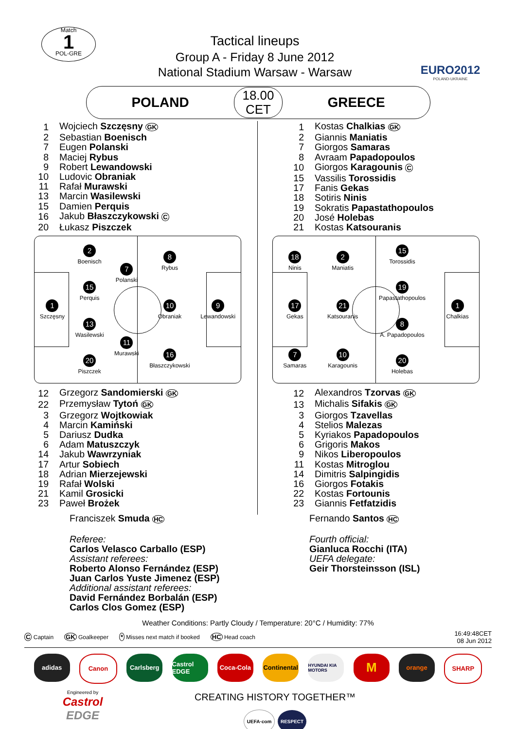Match
1
POL-GRE
Tactical lineups
Group A - Friday 8 June 2012
National Stadium Warsaw - Warsaw
EURO2012
POLAND-UKRAINE
POLAND
18.00
CET
GREECE
| 1 | Wojciech Szczęsny GK |
| 2 | Sebastian Boenisch |
| 7 | Eugen Polanski |
| 8 | Maciej Rybus |
| 9 | Robert Lewandowski |
| 10 | Ludovic Obraniak |
| 11 | Rafał Murawski |
| 13 | Marcin Wasilewski |
| 15 | Damien Perquis |
| 16 | Jakub Błaszczykowski C |
| 20 | Łukasz Piszczek |
1
Szczęsny
2
Boenisch
15
Perquis
13
Wasilewski
20
Piszczek
7
Polanski
11
Murawski
8
Rybus
10
Obraniak
16
Błaszczykowski
9
Lewandowski
| 12 | Grzegorz Sandomierski GK |
| 22 | Przemysław Tytoń GK |
| 3 | Grzegorz Wojtkowiak |
| 4 | Marcin Kamiński |
| 5 | Dariusz Dudka |
| 6 | Adam Matuszczyk |
| 14 | Jakub Wawrzyniak |
| 17 | Artur Sobiech |
| 18 | Adrian Mierzejewski |
| 19 | Rafał Wolski |
| 21 | Kamil Grosicki |
| 23 | Paweł Brożek |
Franciszek Smuda HC
Referee:
Carlos Velasco Carballo (ESP)
Assistant referees:
Roberto Alonso Fernández (ESP)
Juan Carlos Yuste Jimenez (ESP)
Additional assistant referees:
David Fernández Borbalán (ESP)
Carlos Clos Gomez (ESP)
| 1 | Kostas Chalkias GK |
| 2 | Giannis Maniatis |
| 7 | Giorgos Samaras |
| 8 | Avraam Papadopoulos |
| 10 | Giorgos Karagounis C |
| 15 | Vassilis Torossidis |
| 17 | Fanis Gekas |
| 18 | Sotiris Ninis |
| 19 | Sokratis Papastathopoulos |
| 20 | José Holebas |
| 21 | Kostas Katsouranis |
18
Ninis
17
Gekas
7
Samaras
2
Maniatis
21
Katsouranis
10
Karagounis
15
Torossidis
19
Papastathopoulos
8
A. Papadopoulos
20
Holebas
1
Chalkias
| 12 | Alexandros Tzorvas GK |
| 13 | Michalis Sifakis GK |
| 3 | Giorgos Tzavellas |
| 4 | Stelios Malezas |
| 5 | Kyriakos Papadopoulos |
| 6 | Grigoris Makos |
| 9 | Nikos Liberopoulos |
| 11 | Kostas Mitroglou |
| 14 | Dimitris Salpingidis |
| 16 | Giorgos Fotakis |
| 22 | Kostas Fortounis |
| 23 | Giannis Fetfatzidis |
Fernando Santos HC
Fourth official:
Gianluca Rocchi (ITA)
UEFA delegate:
Geir Thorsteinsson (ISL)
Weather Conditions: Partly Cloudy / Temperature: 20°C / Humidity: 77%
C Captain GK Goalkeeper * Misses next match if booked HC Head coach 16:49:48CET
08 Jun 2012
adidas Canon Carlsberg Castrol EDGE
Coca-Cola Continental
HYUNDAI KIA MOTORS
M
orange SHARP
Engineered by
Castrol
EDGE
CREATING HISTORY TOGETHER™
UEFA·com RESPECT